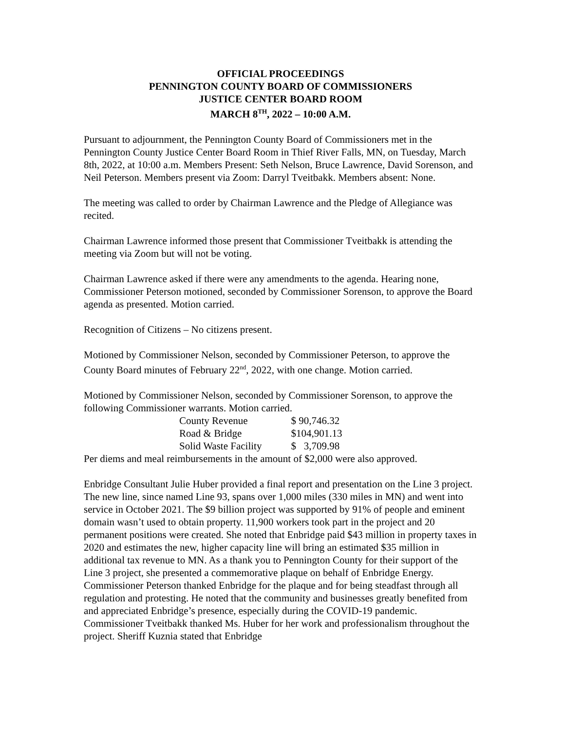OFFICIAL PROCEEDINGS
PENNINGTON COUNTY BOARD OF COMMISSIONERS
JUSTICE CENTER BOARD ROOM
MARCH 8<sup>TH</sup>, 2022 – 10:00 A.M.
Pursuant to adjournment, the Pennington County Board of Commissioners met in the Pennington County Justice Center Board Room in Thief River Falls, MN, on Tuesday, March 8th, 2022, at 10:00 a.m. Members Present: Seth Nelson, Bruce Lawrence, David Sorenson, and Neil Peterson. Members present via Zoom: Darryl Tveitbakk. Members absent: None.
The meeting was called to order by Chairman Lawrence and the Pledge of Allegiance was recited.
Chairman Lawrence informed those present that Commissioner Tveitbakk is attending the meeting via Zoom but will not be voting.
Chairman Lawrence asked if there were any amendments to the agenda. Hearing none, Commissioner Peterson motioned, seconded by Commissioner Sorenson, to approve the Board agenda as presented. Motion carried.
Recognition of Citizens – No citizens present.
Motioned by Commissioner Nelson, seconded by Commissioner Peterson, to approve the County Board minutes of February 22<sup>nd</sup>, 2022, with one change. Motion carried.
Motioned by Commissioner Nelson, seconded by Commissioner Sorenson, to approve the following Commissioner warrants. Motion carried.
| County Revenue | $ 90,746.32 |
| Road & Bridge | $104,901.13 |
| Solid Waste Facility | $ 3,709.98 |
Per diems and meal reimbursements in the amount of $2,000 were also approved.
Enbridge Consultant Julie Huber provided a final report and presentation on the Line 3 project. The new line, since named Line 93, spans over 1,000 miles (330 miles in MN) and went into service in October 2021. The $9 billion project was supported by 91% of people and eminent domain wasn’t used to obtain property. 11,900 workers took part in the project and 20 permanent positions were created. She noted that Enbridge paid $43 million in property taxes in 2020 and estimates the new, higher capacity line will bring an estimated $35 million in additional tax revenue to MN. As a thank you to Pennington County for their support of the Line 3 project, she presented a commemorative plaque on behalf of Enbridge Energy. Commissioner Peterson thanked Enbridge for the plaque and for being steadfast through all regulation and protesting. He noted that the community and businesses greatly benefited from and appreciated Enbridge’s presence, especially during the COVID-19 pandemic. Commissioner Tveitbakk thanked Ms. Huber for her work and professionalism throughout the project. Sheriff Kuznia stated that Enbridge